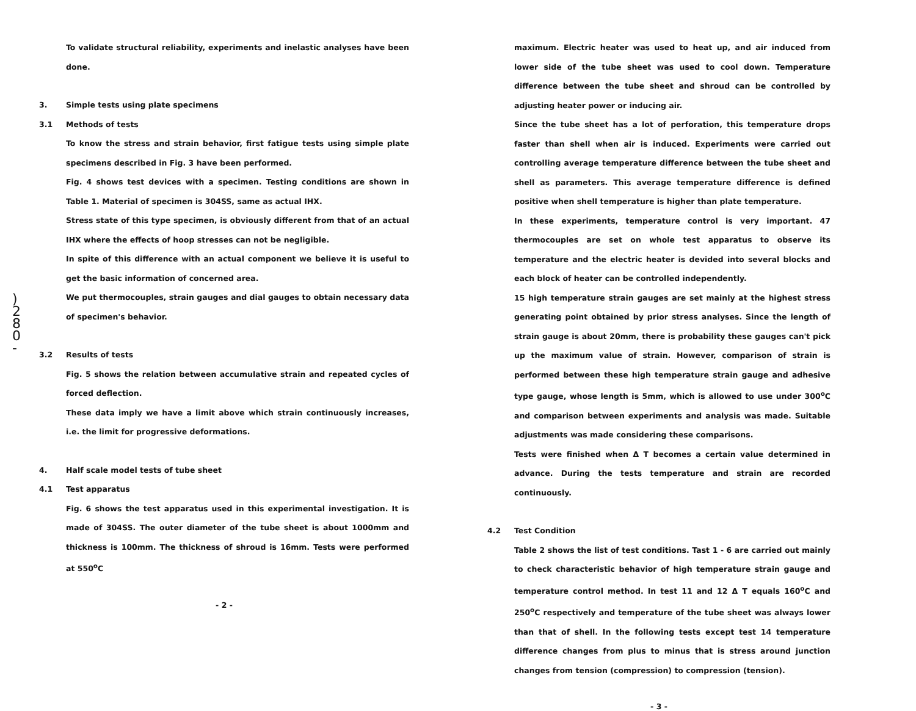)
2
8
0
-
To validate structural reliability, experiments and inelastic analyses have been done.
3. Simple tests using plate specimens
3.1 Methods of tests
To know the stress and strain behavior, first fatigue tests using simple plate specimens described in Fig. 3 have been performed.
Fig. 4 shows test devices with a specimen. Testing conditions are shown in Table 1. Material of specimen is 304SS, same as actual IHX.
Stress state of this type specimen, is obviously different from that of an actual IHX where the effects of hoop stresses can not be negligible.
In spite of this difference with an actual component we believe it is useful to get the basic information of concerned area.
We put thermocouples, strain gauges and dial gauges to obtain necessary data of specimen's behavior.
3.2 Results of tests
Fig. 5 shows the relation between accumulative strain and repeated cycles of forced deflection.
These data imply we have a limit above which strain continuously increases, i.e. the limit for progressive deformations.
4. Half scale model tests of tube sheet
4.1 Test apparatus
Fig. 6 shows the test apparatus used in this experimental investigation. It is made of 304SS. The outer diameter of the tube sheet is about 1000mm and thickness is 100mm. The thickness of shroud is 16mm. Tests were performed at 550<sup>o</sup>C
- 2 -
maximum. Electric heater was used to heat up, and air induced from lower side of the tube sheet was used to cool down. Temperature difference between the tube sheet and shroud can be controlled by adjusting heater power or inducing air.
Since the tube sheet has a lot of perforation, this temperature drops faster than shell when air is induced. Experiments were carried out controlling average temperature difference between the tube sheet and shell as parameters. This average temperature difference is defined positive when shell temperature is higher than plate temperature.
In these experiments, temperature control is very important. 47 thermocouples are set on whole test apparatus to observe its temperature and the electric heater is devided into several blocks and each block of heater can be controlled independently.
15 high temperature strain gauges are set mainly at the highest stress generating point obtained by prior stress analyses. Since the length of strain gauge is about 20mm, there is probability these gauges can't pick up the maximum value of strain. However, comparison of strain is performed between these high temperature strain gauge and adhesive type gauge, whose length is 5mm, which is allowed to use under 300<sup>o</sup>C and comparison between experiments and analysis was made. Suitable adjustments was made considering these comparisons.
Tests were finished when Δ T becomes a certain value determined in advance. During the tests temperature and strain are recorded continuously.
4.2 Test Condition
Table 2 shows the list of test conditions. Tast 1 - 6 are carried out mainly to check characteristic behavior of high temperature strain gauge and temperature control method. In test 11 and 12 Δ T equals 160<sup>o</sup>C and 250<sup>o</sup>C respectively and temperature of the tube sheet was always lower than that of shell. In the following tests except test 14 temperature difference changes from plus to minus that is stress around junction changes from tension (compression) to compression (tension).
- 3 -